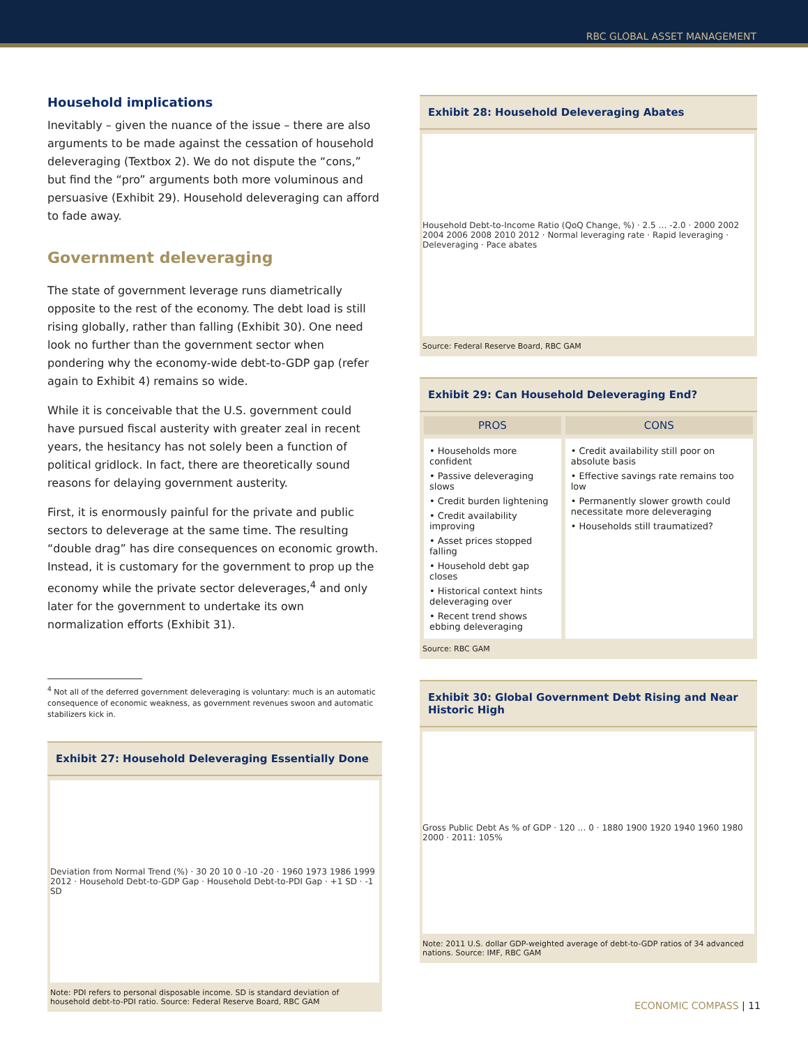RBC GLOBAL ASSET MANAGEMENT
Household implications
Inevitably – given the nuance of the issue – there are also arguments to be made against the cessation of household deleveraging (Textbox 2). We do not dispute the “cons,” but find the “pro” arguments both more voluminous and persuasive (Exhibit 29). Household deleveraging can afford to fade away.
Government deleveraging
The state of government leverage runs diametrically opposite to the rest of the economy. The debt load is still rising globally, rather than falling (Exhibit 30). One need look no further than the government sector when pondering why the economy-wide debt-to-GDP gap (refer again to Exhibit 4) remains so wide.
While it is conceivable that the U.S. government could have pursued fiscal austerity with greater zeal in recent years, the hesitancy has not solely been a function of political gridlock. In fact, there are theoretically sound reasons for delaying government austerity.
First, it is enormously painful for the private and public sectors to deleverage at the same time. The resulting “double drag” has dire consequences on economic growth. Instead, it is customary for the government to prop up the economy while the private sector deleverages,<sup>4</sup> and only later for the government to undertake its own normalization efforts (Exhibit 31).
<sup>4</sup> Not all of the deferred government deleveraging is voluntary: much is an automatic consequence of economic weakness, as government revenues swoon and automatic stabilizers kick in.
Exhibit 27: Household Deleveraging Essentially Done
Deviation from Normal Trend (%) · 30 20 10 0 -10 -20 · 1960 1973 1986 1999 2012 · Household Debt-to-GDP Gap · Household Debt-to-PDI Gap · +1 SD · -1 SD
Note: PDI refers to personal disposable income. SD is standard deviation of household debt-to-PDI ratio. Source: Federal Reserve Board, RBC GAM
Exhibit 28: Household Deleveraging Abates
Household Debt-to-Income Ratio (QoQ Change, %) · 2.5 … -2.0 · 2000 2002 2004 2006 2008 2010 2012 · Normal leveraging rate · Rapid leveraging · Deleveraging · Pace abates
Source: Federal Reserve Board, RBC GAM
Exhibit 29: Can Household Deleveraging End?
| PROS | CONS |
| --- | --- |
| • Households more confident • Passive deleveraging slows • Credit burden lightening • Credit availability improving • Asset prices stopped falling • Household debt gap closes • Historical context hints deleveraging over • Recent trend shows ebbing deleveraging | • Credit availability still poor on absolute basis • Effective savings rate remains too low • Permanently slower growth could necessitate more deleveraging • Households still traumatized? |
Source: RBC GAM
Exhibit 30: Global Government Debt Rising and Near Historic High
Gross Public Debt As % of GDP · 120 … 0 · 1880 1900 1920 1940 1960 1980 2000 · 2011: 105%
Note: 2011 U.S. dollar GDP-weighted average of debt-to-GDP ratios of 34 advanced nations. Source: IMF, RBC GAM
ECONOMIC COMPASS | 11